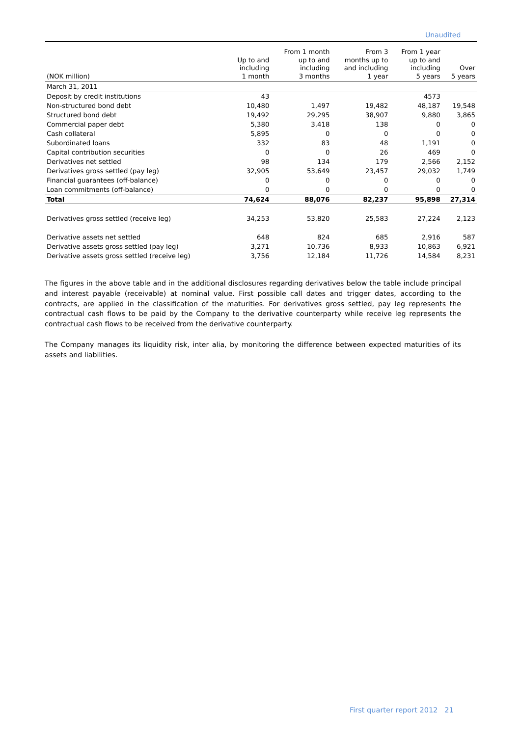Unaudited
| (NOK million) | Up to and including 1 month | From 1 month up to and including 3 months | From 3 months up to and including 1 year | From 1 year up to and including 5 years | Over 5 years |
| --- | --- | --- | --- | --- | --- |
| March 31, 2011 | | | | | |
| Deposit by credit institutions | 43 | | | 4573 | |
| Non-structured bond debt | 10,480 | 1,497 | 19,482 | 48,187 | 19,548 |
| Structured bond debt | 19,492 | 29,295 | 38,907 | 9,880 | 3,865 |
| Commercial paper debt | 5,380 | 3,418 | 138 | 0 | 0 |
| Cash collateral | 5,895 | 0 | 0 | 0 | 0 |
| Subordinated loans | 332 | 83 | 48 | 1,191 | 0 |
| Capital contribution securities | 0 | 0 | 26 | 469 | 0 |
| Derivatives net settled | 98 | 134 | 179 | 2,566 | 2,152 |
| Derivatives gross settled (pay leg) | 32,905 | 53,649 | 23,457 | 29,032 | 1,749 |
| Financial guarantees (off-balance) | 0 | 0 | 0 | 0 | 0 |
| Loan commitments (off-balance) | 0 | 0 | 0 | 0 | 0 |
| Total | 74,624 | 88,076 | 82,237 | 95,898 | 27,314 |
| Derivatives gross settled (receive leg) | 34,253 | 53,820 | 25,583 | 27,224 | 2,123 |
| Derivative assets net settled | 648 | 824 | 685 | 2,916 | 587 |
| Derivative assets gross settled (pay leg) | 3,271 | 10,736 | 8,933 | 10,863 | 6,921 |
| Derivative assets gross settled (receive leg) | 3,756 | 12,184 | 11,726 | 14,584 | 8,231 |
The figures in the above table and in the additional disclosures regarding derivatives below the table include principal and interest payable (receivable) at nominal value. First possible call dates and trigger dates, according to the contracts, are applied in the classification of the maturities. For derivatives gross settled, pay leg represents the contractual cash flows to be paid by the Company to the derivative counterparty while receive leg represents the contractual cash flows to be received from the derivative counterparty.
The Company manages its liquidity risk, inter alia, by monitoring the difference between expected maturities of its assets and liabilities.
First quarter report 2012 21